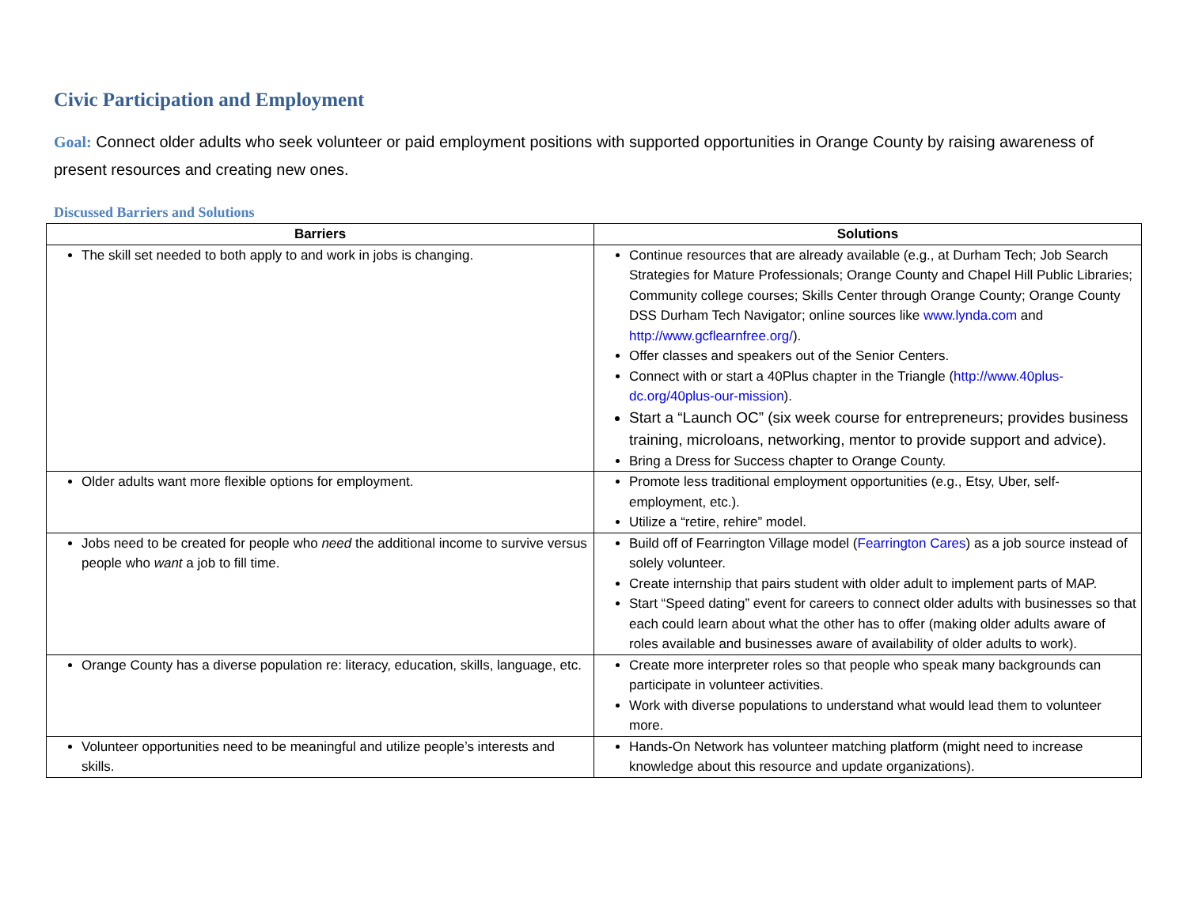Civic Participation and Employment
Goal: Connect older adults who seek volunteer or paid employment positions with supported opportunities in Orange County by raising awareness of present resources and creating new ones.
Discussed Barriers and Solutions
| Barriers | Solutions |
| --- | --- |
| The skill set needed to both apply to and work in jobs is changing. | Continue resources that are already available (e.g., at Durham Tech; Job Search Strategies for Mature Professionals; Orange County and Chapel Hill Public Libraries; Community college courses; Skills Center through Orange County; Orange County DSS Durham Tech Navigator; online sources like www.lynda.com and http://www.gcflearnfree.org/ ). Offer classes and speakers out of the Senior Centers. Connect with or start a 40Plus chapter in the Triangle ( http://www.40plus-dc.org/40plus-our-mission ). Start a “Launch OC” (six week course for entrepreneurs; provides business training, microloans, networking, mentor to provide support and advice). Bring a Dress for Success chapter to Orange County. |
| Older adults want more flexible options for employment. | Promote less traditional employment opportunities (e.g., Etsy, Uber, self-employment, etc.). Utilize a “retire, rehire” model. |
| Jobs need to be created for people who need the additional income to survive versus people who want a job to fill time. | Build off of Fearrington Village model ( Fearrington Cares ) as a job source instead of solely volunteer. Create internship that pairs student with older adult to implement parts of MAP. Start “Speed dating” event for careers to connect older adults with businesses so that each could learn about what the other has to offer (making older adults aware of roles available and businesses aware of availability of older adults to work). |
| Orange County has a diverse population re: literacy, education, skills, language, etc. | Create more interpreter roles so that people who speak many backgrounds can participate in volunteer activities. Work with diverse populations to understand what would lead them to volunteer more. |
| Volunteer opportunities need to be meaningful and utilize people’s interests and skills. | Hands-On Network has volunteer matching platform (might need to increase knowledge about this resource and update organizations). |